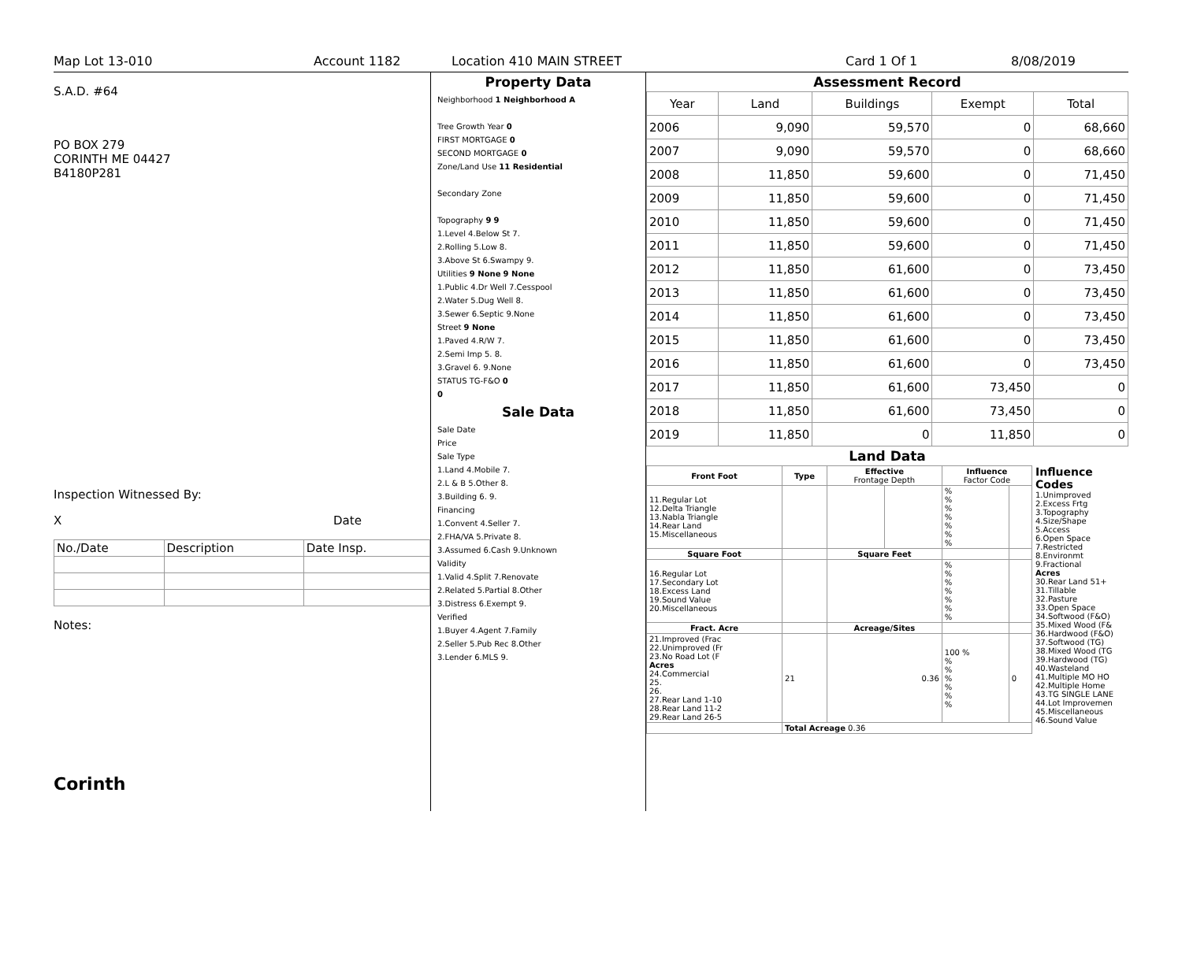Map Lot 13-010 Account 1182 Location 410 MAIN STREET Card 1 Of 1 8/08/2019
S.A.D. #64
PO BOX 279
CORINTH ME 04427
B4180P281
Inspection Witnessed By:
X Date
| No./Date | Description | Date Insp. |
Notes:
Corinth
Property Data
Neighborhood 1 Neighborhood A
Tree Growth Year 0
FIRST MORTGAGE 0
SECOND MORTGAGE 0
Zone/Land Use 11 Residential
Secondary Zone
Topography 9 9
1.Level 4.Below St 7.
2.Rolling 5.Low 8.
3.Above St 6.Swampy 9.
Utilities 9 None 9 None
1.Public 4.Dr Well 7.Cesspool
2.Water 5.Dug Well 8.
3.Sewer 6.Septic 9.None
Street 9 None
1.Paved 4.R/W 7.
2.Semi Imp 5. 8.
3.Gravel 6. 9.None
STATUS TG-F&O 0
0
Sale Data
Sale Date
Price
Sale Type
1.Land 4.Mobile 7.
2.L & B 5.Other 8.
3.Building 6. 9.
Financing
1.Convent 4.Seller 7.
2.FHA/VA 5.Private 8.
3.Assumed 6.Cash 9.Unknown
Validity
1.Valid 4.Split 7.Renovate
2.Related 5.Partial 8.Other
3.Distress 6.Exempt 9.
Verified
1.Buyer 4.Agent 7.Family
2.Seller 5.Pub Rec 8.Other
3.Lender 6.MLS 9.
Assessment Record
| Year | Land | Buildings | Exempt | Total |
| 2006 | 9,090 | 59,570 | 0 | 68,660 |
| 2007 | 9,090 | 59,570 | 0 | 68,660 |
| 2008 | 11,850 | 59,600 | 0 | 71,450 |
| 2009 | 11,850 | 59,600 | 0 | 71,450 |
| 2010 | 11,850 | 59,600 | 0 | 71,450 |
| 2011 | 11,850 | 59,600 | 0 | 71,450 |
| 2012 | 11,850 | 61,600 | 0 | 73,450 |
| 2013 | 11,850 | 61,600 | 0 | 73,450 |
| 2014 | 11,850 | 61,600 | 0 | 73,450 |
| 2015 | 11,850 | 61,600 | 0 | 73,450 |
| 2016 | 11,850 | 61,600 | 0 | 73,450 |
| 2017 | 11,850 | 61,600 | 73,450 | 0 |
| 2018 | 11,850 | 61,600 | 73,450 | 0 |
| 2019 | 11,850 | 0 | 11,850 | 0 |
Land Data
| Front Foot | Type | Effective Frontage Depth | | Influence Factor Code | |
| --- | --- | --- | --- | --- | --- |
| 11.Regular Lot 12.Delta Triangle 13.Nabla Triangle 14.Rear Land 15.Miscellaneous | | | | % % % % % % % | |
| Square Foot | | Square Feet | | | |
| 16.Regular Lot 17.Secondary Lot 18.Excess Land 19.Sound Value 20.Miscellaneous | | | | % % % % % % % | |
| Fract. Acre | | Acreage/Sites | | | |
| 21.Improved (Frac 22.Unimproved (Fr 23.No Road Lot (F Acres 24.Commercial 25. 26. 27.Rear Land 1-10 28.Rear Land 11-2 29.Rear Land 26-5 | 21 | 0.36 | | 100 % % % % % % % | 0 |
| | Total Acreage 0.36 | | | | |
Influence Codes
1.Unimproved
2.Excess Frtg
3.Topography
4.Size/Shape
5.Access
6.Open Space
7.Restricted
8.Environmt
9.Fractional
Acres
30.Rear Land 51+
31.Tillable
32.Pasture
33.Open Space
34.Softwood (F&O)
35.Mixed Wood (F&
36.Hardwood (F&O)
37.Softwood (TG)
38.Mixed Wood (TG
39.Hardwood (TG)
40.Wasteland
41.Multiple MO HO
42.Multiple Home
43.TG SINGLE LANE
44.Lot Improvemen
45.Miscellaneous
46.Sound Value